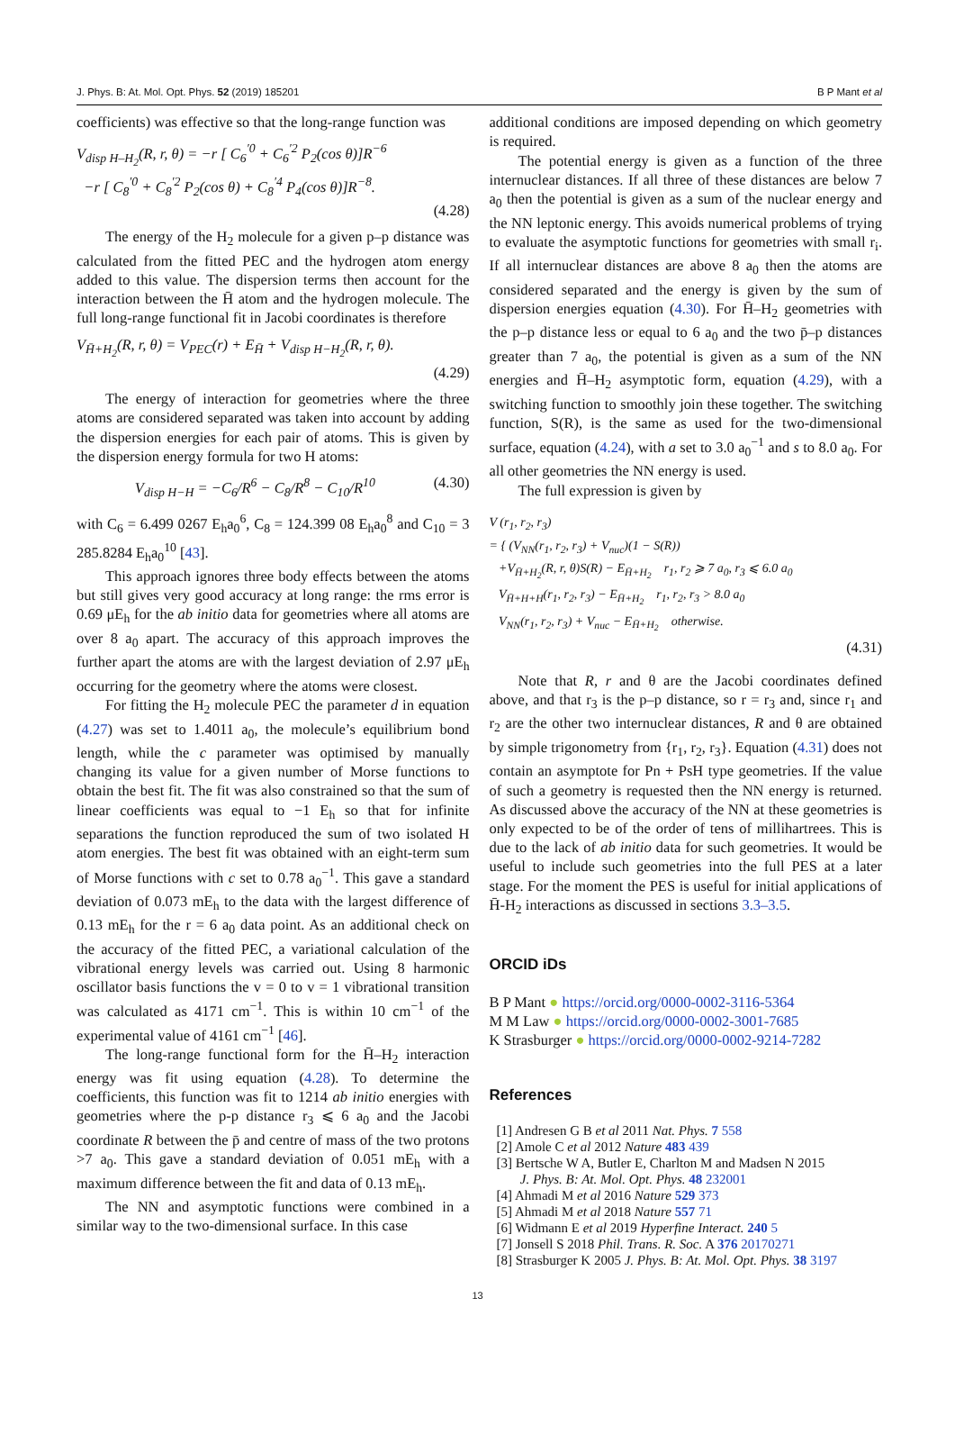J. Phys. B: At. Mol. Opt. Phys. 52 (2019) 185201 B P Mant et al
coefficients) was effective so that the long-range function was
V<sub>disp H–H<sub>2</sub></sub>(R, r, θ) = −r [ C<sub>6</sub><sup>′0</sup> + C<sub>6</sub><sup>′2</sup> P<sub>2</sub>(cos θ)]R<sup>−6</sup>
−r [ C<sub>8</sub><sup>′0</sup> + C<sub>8</sub><sup>′2</sup> P<sub>2</sub>(cos θ) + C<sub>8</sub><sup>′4</sup> P<sub>4</sub>(cos θ)]R<sup>−8</sup>.
(4.28)
The energy of the H<sub>2</sub> molecule for a given p–p distance was calculated from the fitted PEC and the hydrogen atom energy added to this value. The dispersion terms then account for the interaction between the H̄ atom and the hydrogen molecule. The full long-range functional fit in Jacobi coordinates is therefore
V<sub>H̄+H<sub>2</sub></sub>(R, r, θ) = V<sub>PEC</sub>(r) + E<sub>H̄</sub> + V<sub>disp H−H<sub>2</sub></sub>(R, r, θ).
(4.29)
The energy of interaction for geometries where the three atoms are considered separated was taken into account by adding the dispersion energies for each pair of atoms. This is given by the dispersion energy formula for two H atoms:
V<sub>disp H−H</sub> = −C<sub>6</sub>/R<sup>6</sup> − C<sub>8</sub>/R<sup>8</sup> − C<sub>10</sub>/R<sup>10</sup> (4.30)
with C<sub>6</sub> = 6.499 0267 E<sub>h</sub>a<sub>0</sub><sup>6</sup>, C<sub>8</sub> = 124.399 08 E<sub>h</sub>a<sub>0</sub><sup>8</sup> and C<sub>10</sub> = 3 285.8284 E<sub>h</sub>a<sub>0</sub><sup>10</sup> [43].
This approach ignores three body effects between the atoms but still gives very good accuracy at long range: the rms error is 0.69 μE<sub>h</sub> for the ab initio data for geometries where all atoms are over 8 a<sub>0</sub> apart. The accuracy of this approach improves the further apart the atoms are with the largest deviation of 2.97 μE<sub>h</sub> occurring for the geometry where the atoms were closest.
For fitting the H<sub>2</sub> molecule PEC the parameter d in equation (4.27) was set to 1.4011 a<sub>0</sub>, the molecule’s equilibrium bond length, while the c parameter was optimised by manually changing its value for a given number of Morse functions to obtain the best fit. The fit was also constrained so that the sum of linear coefficients was equal to −1 E<sub>h</sub> so that for infinite separations the function reproduced the sum of two isolated H atom energies. The best fit was obtained with an eight-term sum of Morse functions with c set to 0.78 a<sub>0</sub><sup>−1</sup>. This gave a standard deviation of 0.073 mE<sub>h</sub> to the data with the largest difference of 0.13 mE<sub>h</sub> for the r = 6 a<sub>0</sub> data point. As an additional check on the accuracy of the fitted PEC, a variational calculation of the vibrational energy levels was carried out. Using 8 harmonic oscillator basis functions the v = 0 to v = 1 vibrational transition was calculated as 4171 cm<sup>−1</sup>. This is within 10 cm<sup>−1</sup> of the experimental value of 4161 cm<sup>−1</sup> [46].
The long-range functional form for the H̄–H<sub>2</sub> interaction energy was fit using equation (4.28). To determine the coefficients, this function was fit to 1214 ab initio energies with geometries where the p-p distance r<sub>3</sub> ⩽ 6 a<sub>0</sub> and the Jacobi coordinate R between the p̄ and centre of mass of the two protons >7 a<sub>0</sub>. This gave a standard deviation of 0.051 mE<sub>h</sub> with a maximum difference between the fit and data of 0.13 mE<sub>h</sub>.
The NN and asymptotic functions were combined in a similar way to the two-dimensional surface. In this case
additional conditions are imposed depending on which geometry is required.
The potential energy is given as a function of the three internuclear distances. If all three of these distances are below 7 a<sub>0</sub> then the potential is given as a sum of the nuclear energy and the NN leptonic energy. This avoids numerical problems of trying to evaluate the asymptotic functions for geometries with small r<sub>i</sub>. If all internuclear distances are above 8 a<sub>0</sub> then the atoms are considered separated and the energy is given by the sum of dispersion energies equation (4.30). For H̄–H<sub>2</sub> geometries with the p–p distance less or equal to 6 a<sub>0</sub> and the two p̄–p distances greater than 7 a<sub>0</sub>, the potential is given as a sum of the NN energies and H̄–H<sub>2</sub> asymptotic form, equation (4.29), with a switching function to smoothly join these together. The switching function, S(R), is the same as used for the two-dimensional surface, equation (4.24), with a set to 3.0 a<sub>0</sub><sup>−1</sup> and s to 8.0 a<sub>0</sub>. For all other geometries the NN energy is used.
The full expression is given by
V (r<sub>1</sub>, r<sub>2</sub>, r<sub>3</sub>)
= { (V<sub>NN</sub>(r<sub>1</sub>, r<sub>2</sub>, r<sub>3</sub>) + V<sub>nuc</sub>)(1 − S(R))
+V<sub>H̄+H<sub>2</sub></sub>(R, r, θ)S(R) − E<sub>H̄+H<sub>2</sub></sub> r<sub>1</sub>, r<sub>2</sub> ⩾ 7 a<sub>0</sub>, r<sub>3</sub> ⩽ 6.0 a<sub>0</sub>
V<sub>H̄+H+H</sub>(r<sub>1</sub>, r<sub>2</sub>, r<sub>3</sub>) − E<sub>H̄+H<sub>2</sub></sub> r<sub>1</sub>, r<sub>2</sub>, r<sub>3</sub> > 8.0 a<sub>0</sub>
V<sub>NN</sub>(r<sub>1</sub>, r<sub>2</sub>, r<sub>3</sub>) + V<sub>nuc</sub> − E<sub>H̄+H<sub>2</sub></sub> otherwise.
(4.31)
Note that R, r and θ are the Jacobi coordinates defined above, and that r<sub>3</sub> is the p–p distance, so r = r<sub>3</sub> and, since r<sub>1</sub> and r<sub>2</sub> are the other two internuclear distances, R and θ are obtained by simple trigonometry from {r<sub>1</sub>, r<sub>2</sub>, r<sub>3</sub>}. Equation (4.31) does not contain an asymptote for Pn + PsH type geometries. If the value of such a geometry is requested then the NN energy is returned. As discussed above the accuracy of the NN at these geometries is only expected to be of the order of tens of millihartrees. This is due to the lack of ab initio data for such geometries. It would be useful to include such geometries into the full PES at a later stage. For the moment the PES is useful for initial applications of H̄-H<sub>2</sub> interactions as discussed in sections 3.3–3.5.
ORCID iDs
B P Mant ● https://orcid.org/0000-0002-3116-5364
M M Law ● https://orcid.org/0000-0002-3001-7685
K Strasburger ● https://orcid.org/0000-0002-9214-7282
References
[1] Andresen G B et al 2011 Nat. Phys. 7 558
[2] Amole C et al 2012 Nature 483 439
[3] Bertsche W A, Butler E, Charlton M and Madsen N 2015
J. Phys. B: At. Mol. Opt. Phys. 48 232001
[4] Ahmadi M et al 2016 Nature 529 373
[5] Ahmadi M et al 2018 Nature 557 71
[6] Widmann E et al 2019 Hyperfine Interact. 240 5
[7] Jonsell S 2018 Phil. Trans. R. Soc. A 376 20170271
[8] Strasburger K 2005 J. Phys. B: At. Mol. Opt. Phys. 38 3197
13